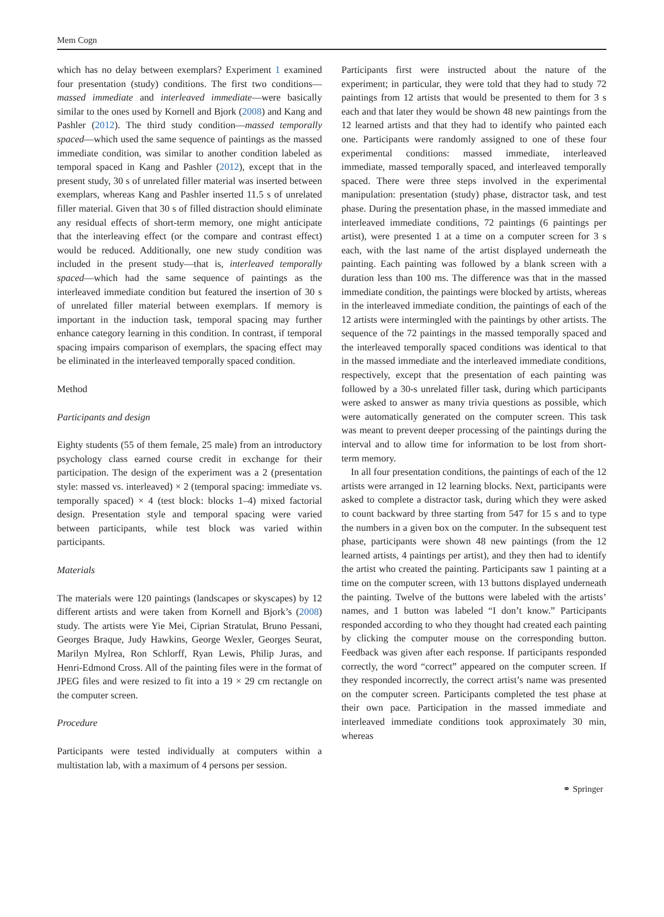Mem Cogn
which has no delay between exemplars? Experiment 1 examined four presentation (study) conditions. The first two conditions—massed immediate and interleaved immediate—were basically similar to the ones used by Kornell and Bjork (2008) and Kang and Pashler (2012). The third study condition—massed temporally spaced—which used the same sequence of paintings as the massed immediate condition, was similar to another condition labeled as temporal spaced in Kang and Pashler (2012), except that in the present study, 30 s of unrelated filler material was inserted between exemplars, whereas Kang and Pashler inserted 11.5 s of unrelated filler material. Given that 30 s of filled distraction should eliminate any residual effects of short-term memory, one might anticipate that the interleaving effect (or the compare and contrast effect) would be reduced. Additionally, one new study condition was included in the present study—that is, interleaved temporally spaced—which had the same sequence of paintings as the interleaved immediate condition but featured the insertion of 30 s of unrelated filler material between exemplars. If memory is important in the induction task, temporal spacing may further enhance category learning in this condition. In contrast, if temporal spacing impairs comparison of exemplars, the spacing effect may be eliminated in the interleaved temporally spaced condition.
Method
Participants and design
Eighty students (55 of them female, 25 male) from an introductory psychology class earned course credit in exchange for their participation. The design of the experiment was a 2 (presentation style: massed vs. interleaved) × 2 (temporal spacing: immediate vs. temporally spaced) × 4 (test block: blocks 1–4) mixed factorial design. Presentation style and temporal spacing were varied between participants, while test block was varied within participants.
Materials
The materials were 120 paintings (landscapes or skyscapes) by 12 different artists and were taken from Kornell and Bjork’s (2008) study. The artists were Yie Mei, Ciprian Stratulat, Bruno Pessani, Georges Braque, Judy Hawkins, George Wexler, Georges Seurat, Marilyn Mylrea, Ron Schlorff, Ryan Lewis, Philip Juras, and Henri-Edmond Cross. All of the painting files were in the format of JPEG files and were resized to fit into a 19 × 29 cm rectangle on the computer screen.
Procedure
Participants were tested individually at computers within a multistation lab, with a maximum of 4 persons per session.
Participants first were instructed about the nature of the experiment; in particular, they were told that they had to study 72 paintings from 12 artists that would be presented to them for 3 s each and that later they would be shown 48 new paintings from the 12 learned artists and that they had to identify who painted each one. Participants were randomly assigned to one of these four experimental conditions: massed immediate, interleaved immediate, massed temporally spaced, and interleaved temporally spaced. There were three steps involved in the experimental manipulation: presentation (study) phase, distractor task, and test phase. During the presentation phase, in the massed immediate and interleaved immediate conditions, 72 paintings (6 paintings per artist), were presented 1 at a time on a computer screen for 3 s each, with the last name of the artist displayed underneath the painting. Each painting was followed by a blank screen with a duration less than 100 ms. The difference was that in the massed immediate condition, the paintings were blocked by artists, whereas in the interleaved immediate condition, the paintings of each of the 12 artists were intermingled with the paintings by other artists. The sequence of the 72 paintings in the massed temporally spaced and the interleaved temporally spaced conditions was identical to that in the massed immediate and the interleaved immediate conditions, respectively, except that the presentation of each painting was followed by a 30-s unrelated filler task, during which participants were asked to answer as many trivia questions as possible, which were automatically generated on the computer screen. This task was meant to prevent deeper processing of the paintings during the interval and to allow time for information to be lost from short-term memory.
In all four presentation conditions, the paintings of each of the 12 artists were arranged in 12 learning blocks. Next, participants were asked to complete a distractor task, during which they were asked to count backward by three starting from 547 for 15 s and to type the numbers in a given box on the computer. In the subsequent test phase, participants were shown 48 new paintings (from the 12 learned artists, 4 paintings per artist), and they then had to identify the artist who created the painting. Participants saw 1 painting at a time on the computer screen, with 13 buttons displayed underneath the painting. Twelve of the buttons were labeled with the artists’ names, and 1 button was labeled “I don’t know.” Participants responded according to who they thought had created each painting by clicking the computer mouse on the corresponding button. Feedback was given after each response. If participants responded correctly, the word “correct” appeared on the computer screen. If they responded incorrectly, the correct artist’s name was presented on the computer screen. Participants completed the test phase at their own pace. Participation in the massed immediate and interleaved immediate conditions took approximately 30 min, whereas
⚭ Springer